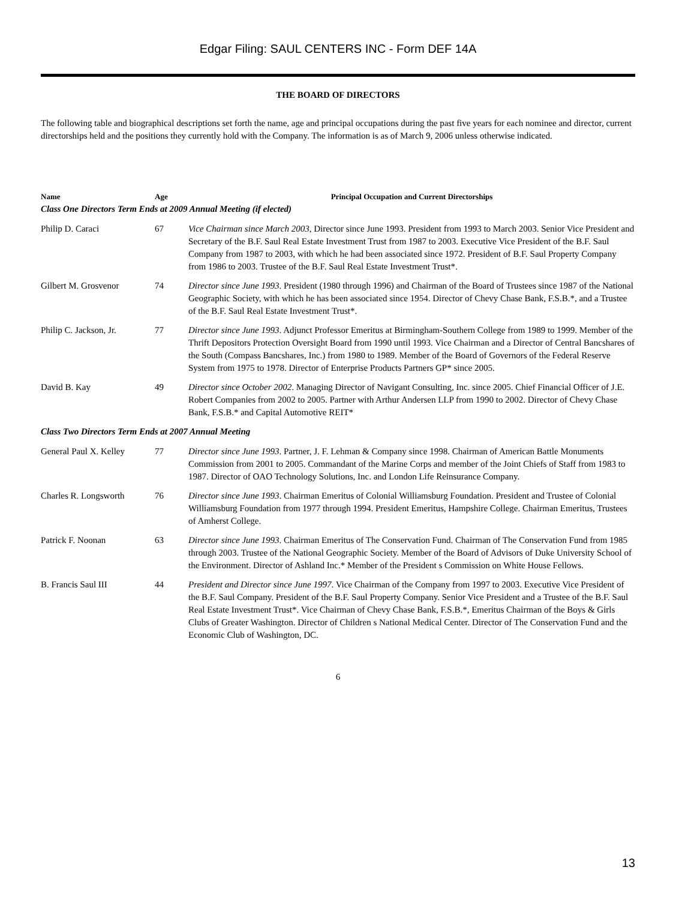Edgar Filing: SAUL CENTERS INC - Form DEF 14A
THE BOARD OF DIRECTORS
The following table and biographical descriptions set forth the name, age and principal occupations during the past five years for each nominee and director, current directorships held and the positions they currently hold with the Company. The information is as of March 9, 2006 unless otherwise indicated.
| Name | Age | Principal Occupation and Current Directorships |
| --- | --- | --- |
| Class One Directors Term Ends at 2009 Annual Meeting (if elected) | | |
| Philip D. Caraci | 67 | Vice Chairman since March 2003 , Director since June 1993. President from 1993 to March 2003. Senior Vice President and Secretary of the B.F. Saul Real Estate Investment Trust from 1987 to 2003. Executive Vice President of the B.F. Saul Company from 1987 to 2003, with which he had been associated since 1972. President of B.F. Saul Property Company from 1986 to 2003. Trustee of the B.F. Saul Real Estate Investment Trust*. |
| Gilbert M. Grosvenor | 74 | Director since June 1993 . President (1980 through 1996) and Chairman of the Board of Trustees since 1987 of the National Geographic Society, with which he has been associated since 1954. Director of Chevy Chase Bank, F.S.B.*, and a Trustee of the B.F. Saul Real Estate Investment Trust*. |
| Philip C. Jackson, Jr. | 77 | Director since June 1993 . Adjunct Professor Emeritus at Birmingham-Southern College from 1989 to 1999. Member of the Thrift Depositors Protection Oversight Board from 1990 until 1993. Vice Chairman and a Director of Central Bancshares of the South (Compass Bancshares, Inc.) from 1980 to 1989. Member of the Board of Governors of the Federal Reserve System from 1975 to 1978. Director of Enterprise Products Partners GP* since 2005. |
| David B. Kay | 49 | Director since October 2002 . Managing Director of Navigant Consulting, Inc. since 2005. Chief Financial Officer of J.E. Robert Companies from 2002 to 2005. Partner with Arthur Andersen LLP from 1990 to 2002. Director of Chevy Chase Bank, F.S.B.* and Capital Automotive REIT* |
| Class Two Directors Term Ends at 2007 Annual Meeting | | |
| General Paul X. Kelley | 77 | Director since June 1993 . Partner, J. F. Lehman & Company since 1998. Chairman of American Battle Monuments Commission from 2001 to 2005. Commandant of the Marine Corps and member of the Joint Chiefs of Staff from 1983 to 1987. Director of OAO Technology Solutions, Inc. and London Life Reinsurance Company. |
| Charles R. Longsworth | 76 | Director since June 1993 . Chairman Emeritus of Colonial Williamsburg Foundation. President and Trustee of Colonial Williamsburg Foundation from 1977 through 1994. President Emeritus, Hampshire College. Chairman Emeritus, Trustees of Amherst College. |
| Patrick F. Noonan | 63 | Director since June 1993 . Chairman Emeritus of The Conservation Fund. Chairman of The Conservation Fund from 1985 through 2003. Trustee of the National Geographic Society. Member of the Board of Advisors of Duke University School of the Environment. Director of Ashland Inc.* Member of the President s Commission on White House Fellows. |
| B. Francis Saul III | 44 | President and Director since June 1997 . Vice Chairman of the Company from 1997 to 2003. Executive Vice President of the B.F. Saul Company. President of the B.F. Saul Property Company. Senior Vice President and a Trustee of the B.F. Saul Real Estate Investment Trust*. Vice Chairman of Chevy Chase Bank, F.S.B.*, Emeritus Chairman of the Boys & Girls Clubs of Greater Washington. Director of Children s National Medical Center. Director of The Conservation Fund and the Economic Club of Washington, DC. |
6
13